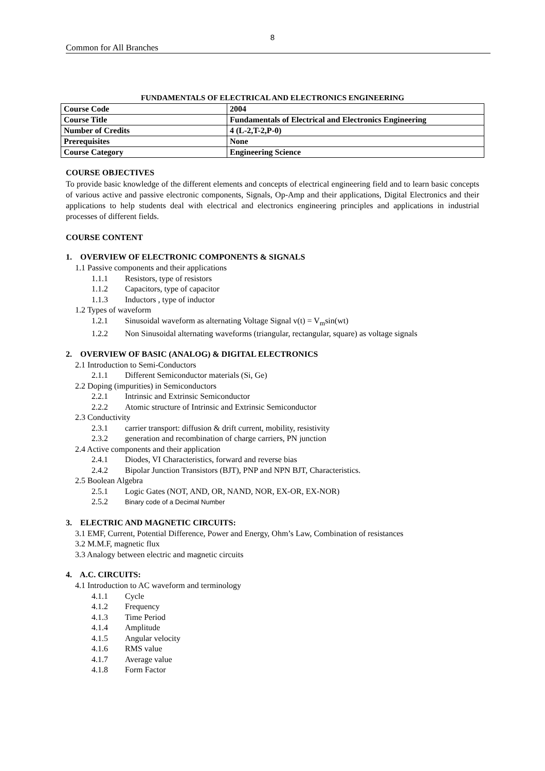8
Common for All Branches
FUNDAMENTALS OF ELECTRICAL AND ELECTRONICS ENGINEERING
| Course Code | 2004 |
| Course Title | Fundamentals of Electrical and Electronics Engineering |
| Number of Credits | 4 (L-2,T-2,P-0) |
| Prerequisites | None |
| Course Category | Engineering Science |
COURSE OBJECTIVES
To provide basic knowledge of the different elements and concepts of electrical engineering field and to learn basic concepts of various active and passive electronic components, Signals, Op-Amp and their applications, Digital Electronics and their applications to help students deal with electrical and electronics engineering principles and applications in industrial processes of different fields.
COURSE CONTENT
1. OVERVIEW OF ELECTRONIC COMPONENTS & SIGNALS
1.1 Passive components and their applications
1.1.1 Resistors, type of resistors
1.1.2 Capacitors, type of capacitor
1.1.3 Inductors , type of inductor
1.2 Types of waveform
1.2.1 Sinusoidal waveform as alternating Voltage Signal v(t) = V<sub>m</sub>sin(wt)
1.2.2 Non Sinusoidal alternating waveforms (triangular, rectangular, square) as voltage signals
2. OVERVIEW OF BASIC (ANALOG) & DIGITAL ELECTRONICS
2.1 Introduction to Semi-Conductors
2.1.1 Different Semiconductor materials (Si, Ge)
2.2 Doping (impurities) in Semiconductors
2.2.1 Intrinsic and Extrinsic Semiconductor
2.2.2 Atomic structure of Intrinsic and Extrinsic Semiconductor
2.3 Conductivity
2.3.1 carrier transport: diffusion & drift current, mobility, resistivity
2.3.2 generation and recombination of charge carriers, PN junction
2.4 Active components and their application
2.4.1 Diodes, VI Characteristics, forward and reverse bias
2.4.2 Bipolar Junction Transistors (BJT), PNP and NPN BJT, Characteristics.
2.5 Boolean Algebra
2.5.1 Logic Gates (NOT, AND, OR, NAND, NOR, EX-OR, EX-NOR)
2.5.2 Binary code of a Decimal Number
3. ELECTRIC AND MAGNETIC CIRCUITS:
3.1 EMF, Current, Potential Difference, Power and Energy, Ohm’s Law, Combination of resistances
3.2 M.M.F, magnetic flux
3.3 Analogy between electric and magnetic circuits
4. A.C. CIRCUITS:
4.1 Introduction to AC waveform and terminology
4.1.1 Cycle
4.1.2 Frequency
4.1.3 Time Period
4.1.4 Amplitude
4.1.5 Angular velocity
4.1.6 RMS value
4.1.7 Average value
4.1.8 Form Factor